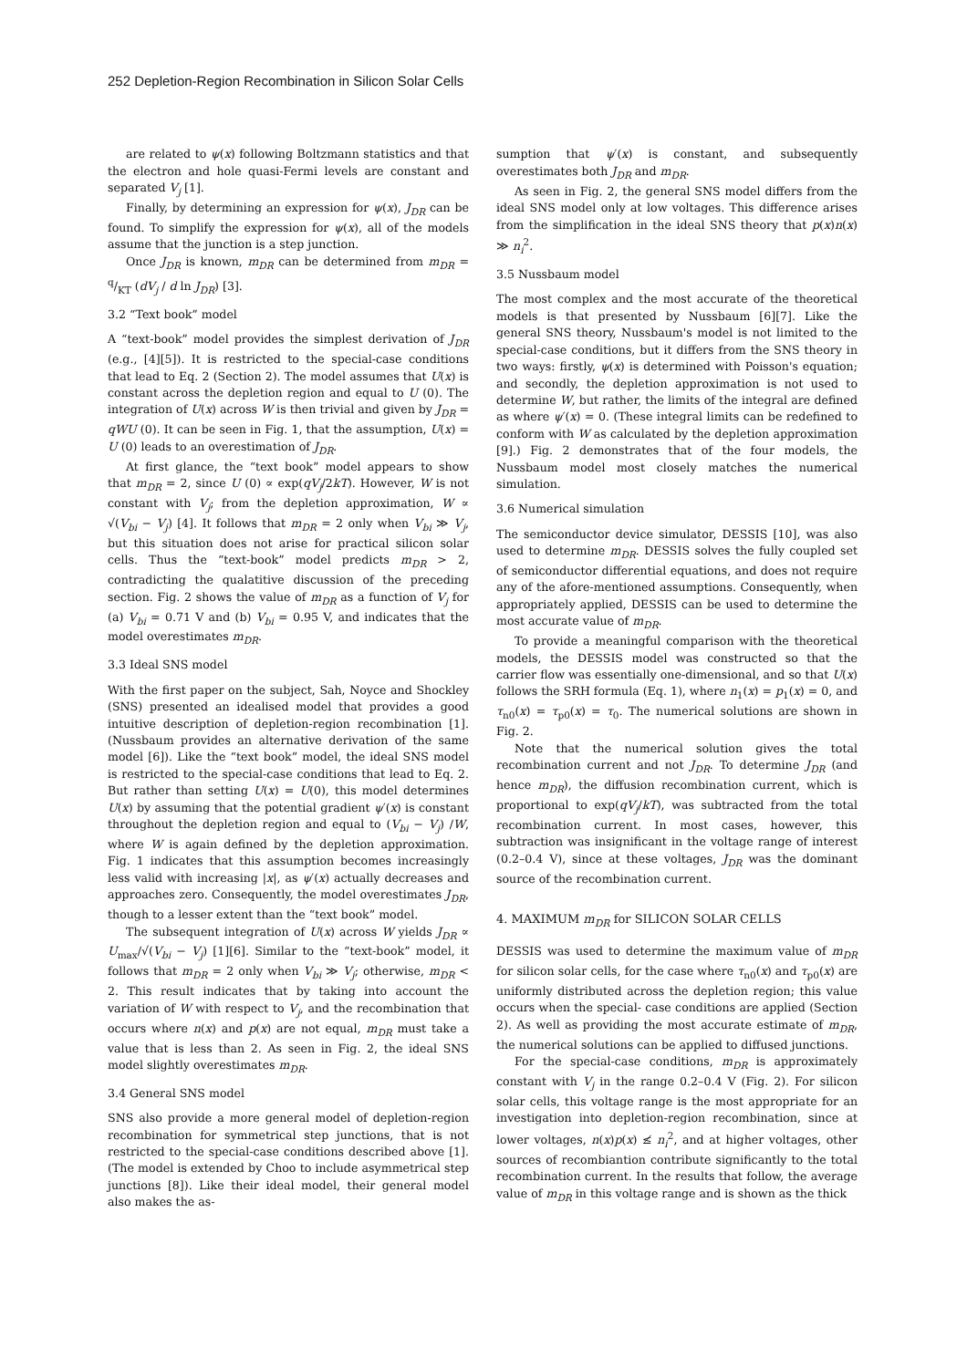252 Depletion-Region Recombination in Silicon Solar Cells
are related to ψ(x) following Boltzmann statistics and that the electron and hole quasi-Fermi levels are constant and separated V<sub>j</sub> [1].
Finally, by determining an expression for ψ(x), J<sub>DR</sub> can be found. To simplify the expression for ψ(x), all of the models assume that the junction is a step junction.
Once J<sub>DR</sub> is known, m<sub>DR</sub> can be determined from m<sub>DR</sub> = q/KT (dV<sub>j</sub> / d ln J<sub>DR</sub>) [3].
3.2 “Text book” model
A “text-book” model provides the simplest derivation of J<sub>DR</sub> (e.g., [4][5]). It is restricted to the special-case conditions that lead to Eq. 2 (Section 2). The model assumes that U(x) is constant across the depletion region and equal to U (0). The integration of U(x) across W is then trivial and given by J<sub>DR</sub> = qWU (0). It can be seen in Fig. 1, that the assumption, U(x) = U (0) leads to an overestimation of J<sub>DR</sub>.
At first glance, the “text book” model appears to show that m<sub>DR</sub> = 2, since U (0) ∝ exp(qV<sub>j</sub>/2kT). However, W is not constant with V<sub>j</sub>; from the depletion approximation, W ∝ √(V<sub>bi</sub> − V<sub>j</sub>) [4]. It follows that m<sub>DR</sub> = 2 only when V<sub>bi</sub> ≫ V<sub>j</sub>, but this situation does not arise for practical silicon solar cells. Thus the “text-book” model predicts m<sub>DR</sub> > 2, contradicting the qualatitive discussion of the preceding section. Fig. 2 shows the value of m<sub>DR</sub> as a function of V<sub>j</sub> for (a) V<sub>bi</sub> = 0.71 V and (b) V<sub>bi</sub> = 0.95 V, and indicates that the model overestimates m<sub>DR</sub>.
3.3 Ideal SNS model
With the first paper on the subject, Sah, Noyce and Shockley (SNS) presented an idealised model that provides a good intuitive description of depletion-region recombination [1]. (Nussbaum provides an alternative derivation of the same model [6]). Like the “text book” model, the ideal SNS model is restricted to the special-case conditions that lead to Eq. 2. But rather than setting U(x) = U(0), this model determines U(x) by assuming that the potential gradient ψ′(x) is constant throughout the depletion region and equal to (V<sub>bi</sub> − V<sub>j</sub>) /W, where W is again defined by the depletion approximation. Fig. 1 indicates that this assumption becomes increasingly less valid with increasing |x|, as ψ′(x) actually decreases and approaches zero. Consequently, the model overestimates J<sub>DR</sub>, though to a lesser extent than the “text book” model.
The subsequent integration of U(x) across W yields J<sub>DR</sub> ∝ U<sub>max</sub>/√(V<sub>bi</sub> − V<sub>j</sub>) [1][6]. Similar to the “text-book” model, it follows that m<sub>DR</sub> = 2 only when V<sub>bi</sub> ≫ V<sub>j</sub>; otherwise, m<sub>DR</sub> < 2. This result indicates that by taking into account the variation of W with respect to V<sub>j</sub>, and the recombination that occurs where n(x) and p(x) are not equal, m<sub>DR</sub> must take a value that is less than 2. As seen in Fig. 2, the ideal SNS model slightly overestimates m<sub>DR</sub>.
3.4 General SNS model
SNS also provide a more general model of depletion-region recombination for symmetrical step junctions, that is not restricted to the special-case conditions described above [1]. (The model is extended by Choo to include asymmetrical step junctions [8]). Like their ideal model, their general model also makes the as-
sumption that ψ′(x) is constant, and subsequently overestimates both J<sub>DR</sub> and m<sub>DR</sub>.
As seen in Fig. 2, the general SNS model differs from the ideal SNS model only at low voltages. This difference arises from the simplification in the ideal SNS theory that p(x)n(x) ≫ n<sub>i</sub><sup>2</sup>.
3.5 Nussbaum model
The most complex and the most accurate of the theoretical models is that presented by Nussbaum [6][7]. Like the general SNS theory, Nussbaum's model is not limited to the special-case conditions, but it differs from the SNS theory in two ways: firstly, ψ(x) is determined with Poisson's equation; and secondly, the depletion approximation is not used to determine W, but rather, the limits of the integral are defined as where ψ′(x) = 0. (These integral limits can be redefined to conform with W as calculated by the depletion approximation [9].) Fig. 2 demonstrates that of the four models, the Nussbaum model most closely matches the numerical simulation.
3.6 Numerical simulation
The semiconductor device simulator, DESSIS [10], was also used to determine m<sub>DR</sub>. DESSIS solves the fully coupled set of semiconductor differential equations, and does not require any of the afore-mentioned assumptions. Consequently, when appropriately applied, DESSIS can be used to determine the most accurate value of m<sub>DR</sub>.
To provide a meaningful comparison with the theoretical models, the DESSIS model was constructed so that the carrier flow was essentially one-dimensional, and so that U(x) follows the SRH formula (Eq. 1), where n<sub>1</sub>(x) = p<sub>1</sub>(x) = 0, and τ<sub>n0</sub>(x) = τ<sub>p0</sub>(x) = τ<sub>0</sub>. The numerical solutions are shown in Fig. 2.
Note that the numerical solution gives the total recombination current and not J<sub>DR</sub>. To determine J<sub>DR</sub> (and hence m<sub>DR</sub>), the diffusion recombination current, which is proportional to exp(qV<sub>j</sub>/kT), was subtracted from the total recombination current. In most cases, however, this subtraction was insignificant in the voltage range of interest (0.2–0.4 V), since at these voltages, J<sub>DR</sub> was the dominant source of the recombination current.
4. MAXIMUM m<sub>DR</sub> for SILICON SOLAR CELLS
DESSIS was used to determine the maximum value of m<sub>DR</sub> for silicon solar cells, for the case where τ<sub>n0</sub>(x) and τ<sub>p0</sub>(x) are uniformly distributed across the depletion region; this value occurs when the special- case conditions are applied (Section 2). As well as providing the most accurate estimate of m<sub>DR</sub>, the numerical solutions can be applied to diffused junctions.
For the special-case conditions, m<sub>DR</sub> is approximately constant with V<sub>j</sub> in the range 0.2–0.4 V (Fig. 2). For silicon solar cells, this voltage range is the most appropriate for an investigation into depletion-region recombination, since at lower voltages, n(x)p(x) ≰ n<sub>i</sub><sup>2</sup>, and at higher voltages, other sources of recombiantion contribute significantly to the total recombination current. In the results that follow, the average value of m<sub>DR</sub> in this voltage range and is shown as the thick